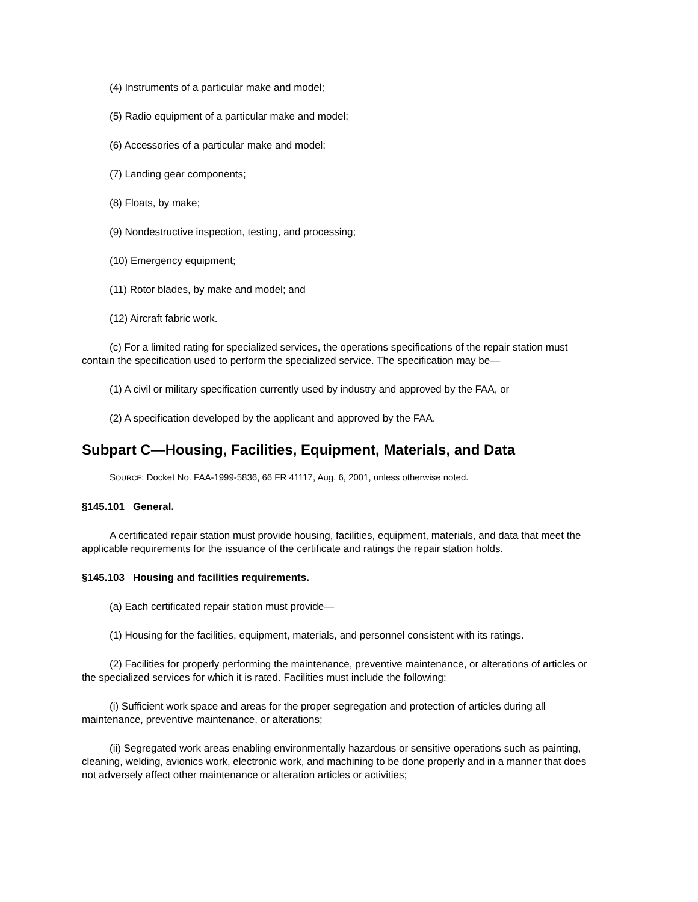(4) Instruments of a particular make and model;
(5) Radio equipment of a particular make and model;
(6) Accessories of a particular make and model;
(7) Landing gear components;
(8) Floats, by make;
(9) Nondestructive inspection, testing, and processing;
(10) Emergency equipment;
(11) Rotor blades, by make and model; and
(12) Aircraft fabric work.
(c) For a limited rating for specialized services, the operations specifications of the repair station must contain the specification used to perform the specialized service. The specification may be—
(1) A civil or military specification currently used by industry and approved by the FAA, or
(2) A specification developed by the applicant and approved by the FAA.
Subpart C—Housing, Facilities, Equipment, Materials, and Data
SOURCE: Docket No. FAA-1999-5836, 66 FR 41117, Aug. 6, 2001, unless otherwise noted.
§145.101 General.
A certificated repair station must provide housing, facilities, equipment, materials, and data that meet the applicable requirements for the issuance of the certificate and ratings the repair station holds.
§145.103 Housing and facilities requirements.
(a) Each certificated repair station must provide—
(1) Housing for the facilities, equipment, materials, and personnel consistent with its ratings.
(2) Facilities for properly performing the maintenance, preventive maintenance, or alterations of articles or the specialized services for which it is rated. Facilities must include the following:
(i) Sufficient work space and areas for the proper segregation and protection of articles during all maintenance, preventive maintenance, or alterations;
(ii) Segregated work areas enabling environmentally hazardous or sensitive operations such as painting, cleaning, welding, avionics work, electronic work, and machining to be done properly and in a manner that does not adversely affect other maintenance or alteration articles or activities;